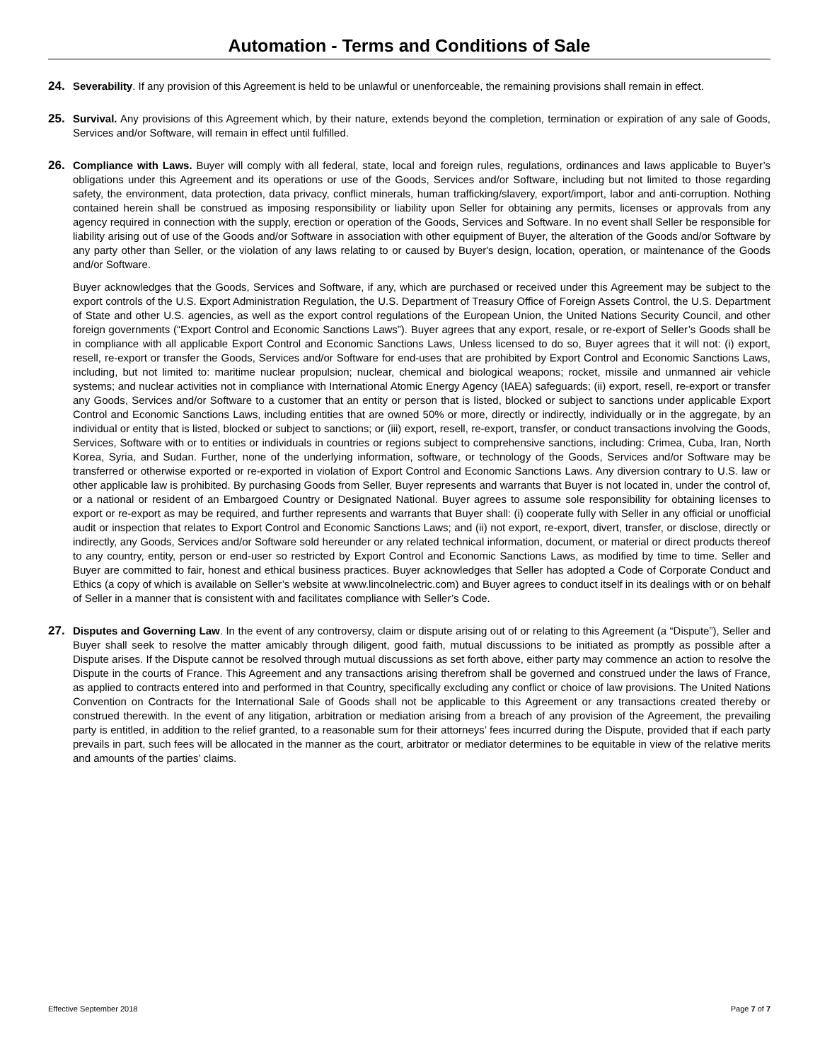Automation - Terms and Conditions of Sale
24. Severability. If any provision of this Agreement is held to be unlawful or unenforceable, the remaining provisions shall remain in effect.
25. Survival. Any provisions of this Agreement which, by their nature, extends beyond the completion, termination or expiration of any sale of Goods, Services and/or Software, will remain in effect until fulfilled.
26. Compliance with Laws. Buyer will comply with all federal, state, local and foreign rules, regulations, ordinances and laws applicable to Buyer’s obligations under this Agreement and its operations or use of the Goods, Services and/or Software, including but not limited to those regarding safety, the environment, data protection, data privacy, conflict minerals, human trafficking/slavery, export/import, labor and anti-corruption. Nothing contained herein shall be construed as imposing responsibility or liability upon Seller for obtaining any permits, licenses or approvals from any agency required in connection with the supply, erection or operation of the Goods, Services and Software. In no event shall Seller be responsible for liability arising out of use of the Goods and/or Software in association with other equipment of Buyer, the alteration of the Goods and/or Software by any party other than Seller, or the violation of any laws relating to or caused by Buyer's design, location, operation, or maintenance of the Goods and/or Software.
Buyer acknowledges that the Goods, Services and Software, if any, which are purchased or received under this Agreement may be subject to the export controls of the U.S. Export Administration Regulation, the U.S. Department of Treasury Office of Foreign Assets Control, the U.S. Department of State and other U.S. agencies, as well as the export control regulations of the European Union, the United Nations Security Council, and other foreign governments (“Export Control and Economic Sanctions Laws”). Buyer agrees that any export, resale, or re-export of Seller’s Goods shall be in compliance with all applicable Export Control and Economic Sanctions Laws, Unless licensed to do so, Buyer agrees that it will not: (i) export, resell, re-export or transfer the Goods, Services and/or Software for end-uses that are prohibited by Export Control and Economic Sanctions Laws, including, but not limited to: maritime nuclear propulsion; nuclear, chemical and biological weapons; rocket, missile and unmanned air vehicle systems; and nuclear activities not in compliance with International Atomic Energy Agency (IAEA) safeguards; (ii) export, resell, re-export or transfer any Goods, Services and/or Software to a customer that an entity or person that is listed, blocked or subject to sanctions under applicable Export Control and Economic Sanctions Laws, including entities that are owned 50% or more, directly or indirectly, individually or in the aggregate, by an individual or entity that is listed, blocked or subject to sanctions; or (iii) export, resell, re-export, transfer, or conduct transactions involving the Goods, Services, Software with or to entities or individuals in countries or regions subject to comprehensive sanctions, including: Crimea, Cuba, Iran, North Korea, Syria, and Sudan. Further, none of the underlying information, software, or technology of the Goods, Services and/or Software may be transferred or otherwise exported or re-exported in violation of Export Control and Economic Sanctions Laws. Any diversion contrary to U.S. law or other applicable law is prohibited. By purchasing Goods from Seller, Buyer represents and warrants that Buyer is not located in, under the control of, or a national or resident of an Embargoed Country or Designated National. Buyer agrees to assume sole responsibility for obtaining licenses to export or re-export as may be required, and further represents and warrants that Buyer shall: (i) cooperate fully with Seller in any official or unofficial audit or inspection that relates to Export Control and Economic Sanctions Laws; and (ii) not export, re-export, divert, transfer, or disclose, directly or indirectly, any Goods, Services and/or Software sold hereunder or any related technical information, document, or material or direct products thereof to any country, entity, person or end-user so restricted by Export Control and Economic Sanctions Laws, as modified by time to time. Seller and Buyer are committed to fair, honest and ethical business practices. Buyer acknowledges that Seller has adopted a Code of Corporate Conduct and Ethics (a copy of which is available on Seller’s website at www.lincolnelectric.com) and Buyer agrees to conduct itself in its dealings with or on behalf of Seller in a manner that is consistent with and facilitates compliance with Seller’s Code.
27. Disputes and Governing Law. In the event of any controversy, claim or dispute arising out of or relating to this Agreement (a “Dispute”), Seller and Buyer shall seek to resolve the matter amicably through diligent, good faith, mutual discussions to be initiated as promptly as possible after a Dispute arises. If the Dispute cannot be resolved through mutual discussions as set forth above, either party may commence an action to resolve the Dispute in the courts of France. This Agreement and any transactions arising therefrom shall be governed and construed under the laws of France, as applied to contracts entered into and performed in that Country, specifically excluding any conflict or choice of law provisions. The United Nations Convention on Contracts for the International Sale of Goods shall not be applicable to this Agreement or any transactions created thereby or construed therewith. In the event of any litigation, arbitration or mediation arising from a breach of any provision of the Agreement, the prevailing party is entitled, in addition to the relief granted, to a reasonable sum for their attorneys’ fees incurred during the Dispute, provided that if each party prevails in part, such fees will be allocated in the manner as the court, arbitrator or mediator determines to be equitable in view of the relative merits and amounts of the parties’ claims.
Effective September 2018 Page 7 of 7